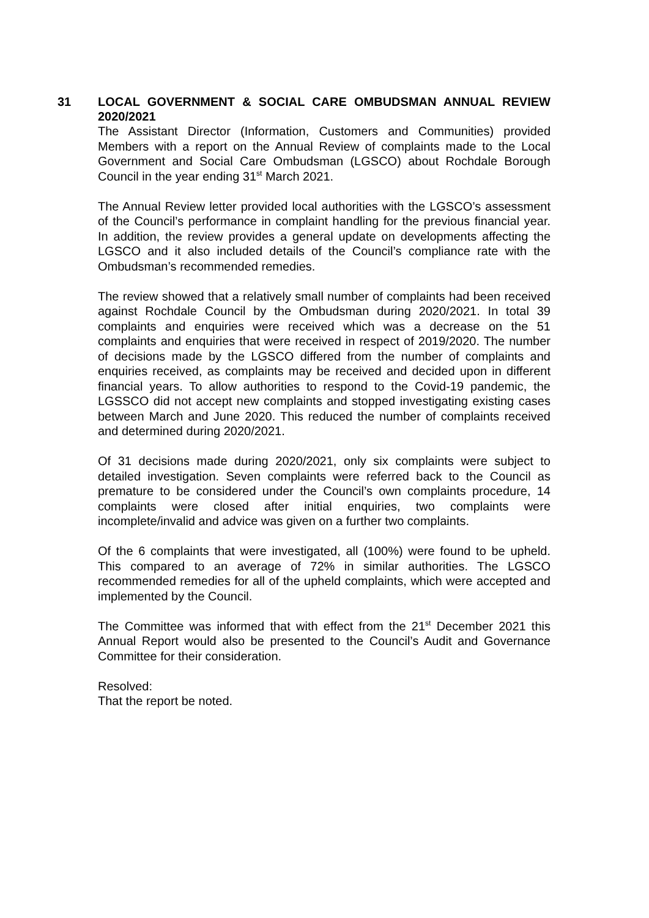31
LOCAL GOVERNMENT & SOCIAL CARE OMBUDSMAN ANNUAL REVIEW 2020/2021
The Assistant Director (Information, Customers and Communities) provided Members with a report on the Annual Review of complaints made to the Local Government and Social Care Ombudsman (LGSCO) about Rochdale Borough Council in the year ending 31<sup>st</sup> March 2021.
The Annual Review letter provided local authorities with the LGSCO’s assessment of the Council’s performance in complaint handling for the previous financial year. In addition, the review provides a general update on developments affecting the LGSCO and it also included details of the Council’s compliance rate with the Ombudsman’s recommended remedies.
The review showed that a relatively small number of complaints had been received against Rochdale Council by the Ombudsman during 2020/2021. In total 39 complaints and enquiries were received which was a decrease on the 51 complaints and enquiries that were received in respect of 2019/2020. The number of decisions made by the LGSCO differed from the number of complaints and enquiries received, as complaints may be received and decided upon in different financial years. To allow authorities to respond to the Covid-19 pandemic, the LGSSCO did not accept new complaints and stopped investigating existing cases between March and June 2020. This reduced the number of complaints received and determined during 2020/2021.
Of 31 decisions made during 2020/2021, only six complaints were subject to detailed investigation. Seven complaints were referred back to the Council as premature to be considered under the Council’s own complaints procedure, 14 complaints were closed after initial enquiries, two complaints were incomplete/invalid and advice was given on a further two complaints.
Of the 6 complaints that were investigated, all (100%) were found to be upheld. This compared to an average of 72% in similar authorities. The LGSCO recommended remedies for all of the upheld complaints, which were accepted and implemented by the Council.
The Committee was informed that with effect from the 21<sup>st</sup> December 2021 this Annual Report would also be presented to the Council’s Audit and Governance Committee for their consideration.
Resolved:
That the report be noted.